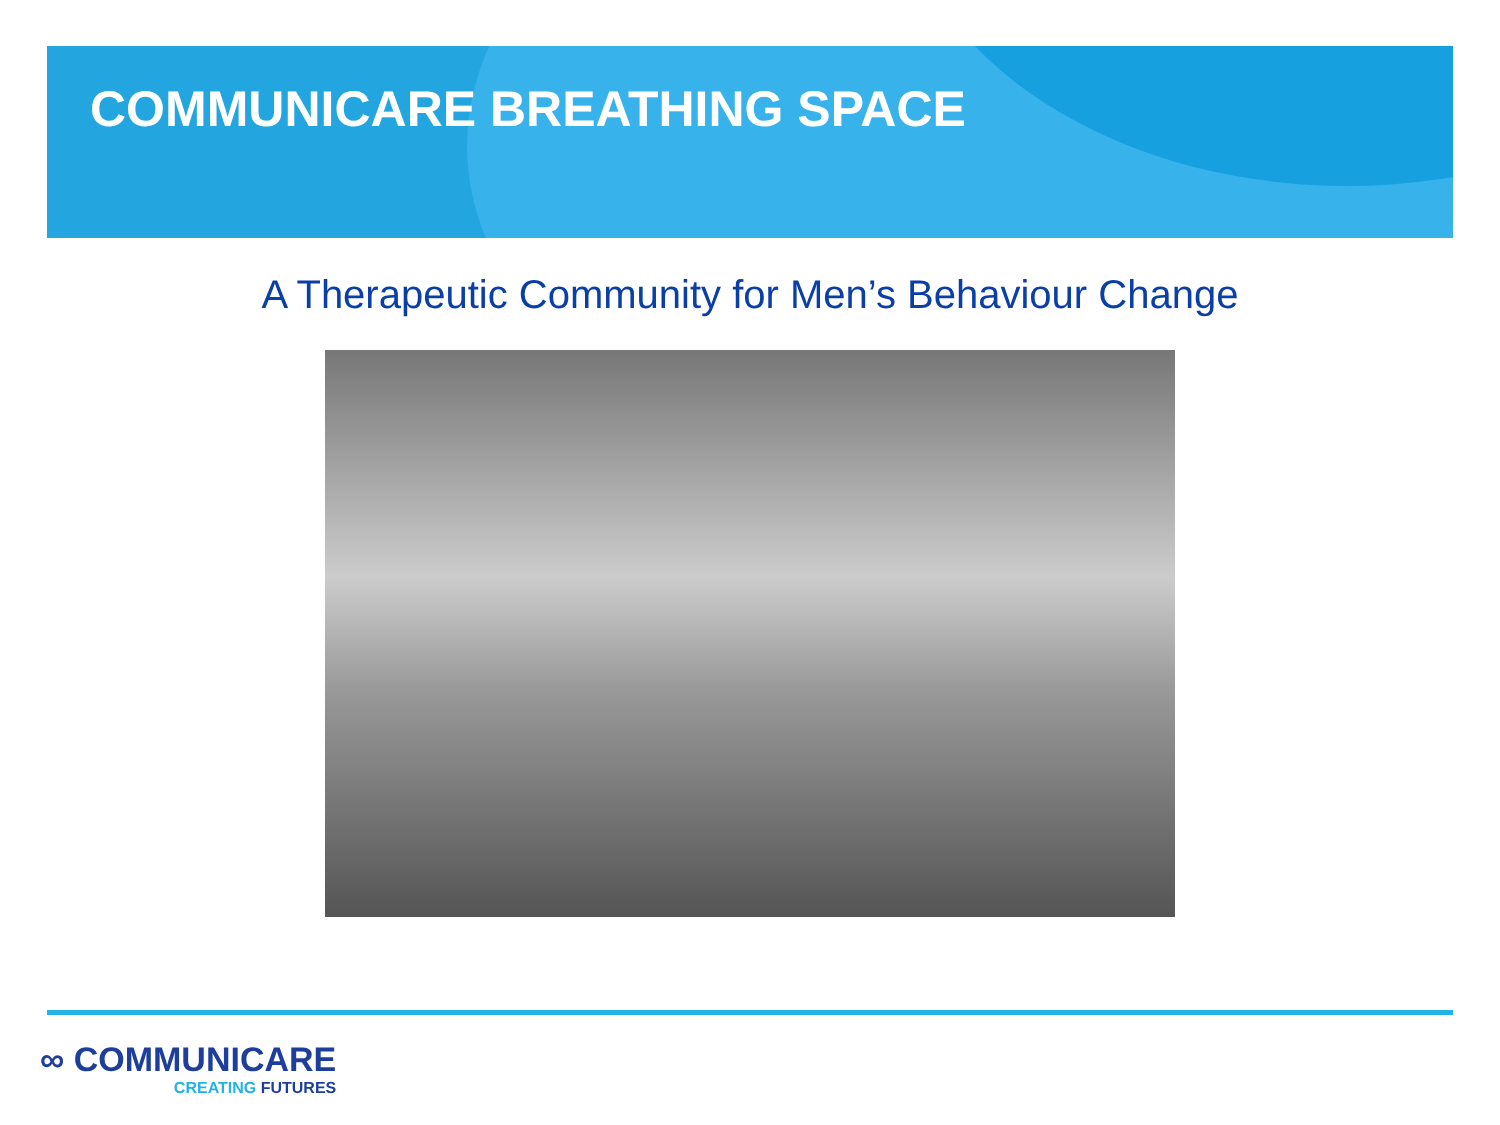COMMUNICARE BREATHING SPACE
A Therapeutic Community for Men’s Behaviour Change
∞ COMMUNICARE
CREATING FUTURES